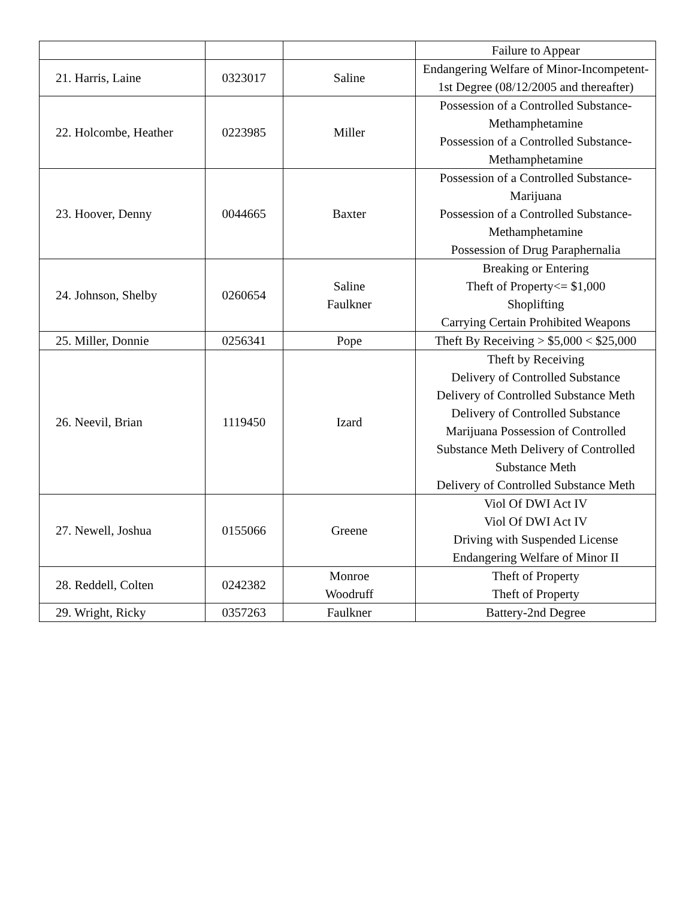| | | | Failure to Appear |
| 21. Harris, Laine | 0323017 | Saline | Endangering Welfare of Minor-Incompetent-1st Degree (08/12/2005 and thereafter) |
| 22. Holcombe, Heather | 0223985 | Miller | Possession of a Controlled Substance-Methamphetamine Possession of a Controlled Substance-Methamphetamine |
| 23. Hoover, Denny | 0044665 | Baxter | Possession of a Controlled Substance-Marijuana Possession of a Controlled Substance-Methamphetamine Possession of Drug Paraphernalia |
| 24. Johnson, Shelby | 0260654 | Saline Faulkner | Breaking or Entering Theft of Property<= $1,000 Shoplifting Carrying Certain Prohibited Weapons |
| 25. Miller, Donnie | 0256341 | Pope | Theft By Receiving > $5,000 < $25,000 |
| 26. Neevil, Brian | 1119450 | Izard | Theft by Receiving Delivery of Controlled Substance Delivery of Controlled Substance Meth Delivery of Controlled Substance Marijuana Possession of Controlled Substance Meth Delivery of Controlled Substance Meth Delivery of Controlled Substance Meth |
| 27. Newell, Joshua | 0155066 | Greene | Viol Of DWI Act IV Viol Of DWI Act IV Driving with Suspended License Endangering Welfare of Minor II |
| 28. Reddell, Colten | 0242382 | Monroe Woodruff | Theft of Property Theft of Property |
| 29. Wright, Ricky | 0357263 | Faulkner | Battery-2nd Degree |